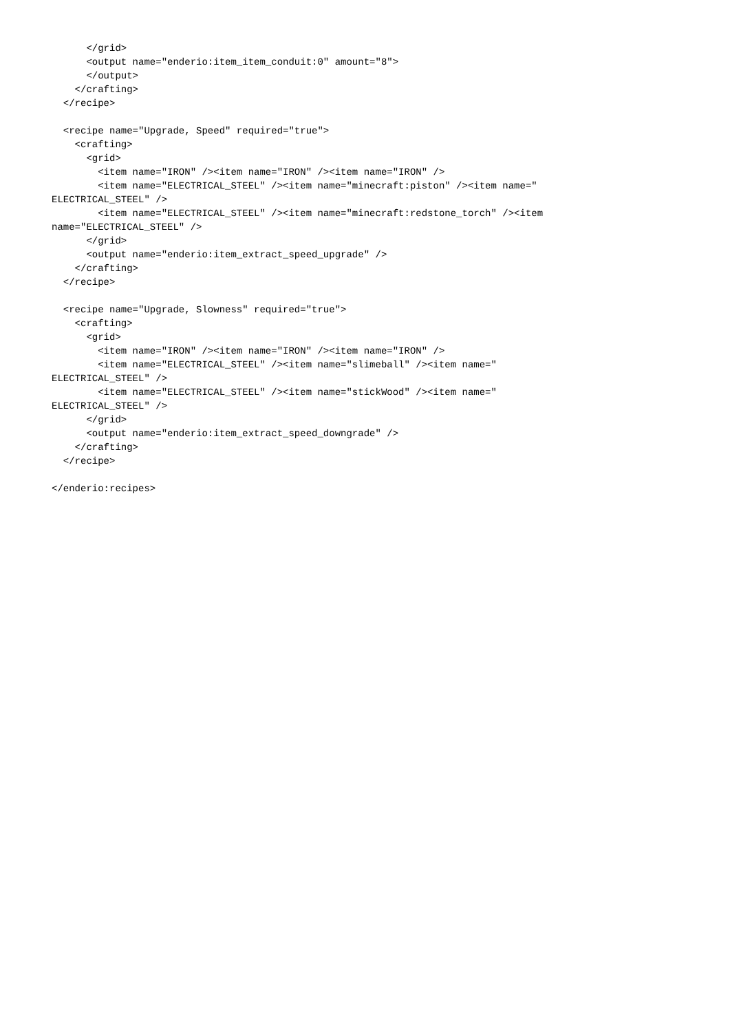</grid>
      <output name="enderio:item_item_conduit:0" amount="8">
      </output>
    </crafting>
  </recipe>

  <recipe name="Upgrade, Speed" required="true">
    <crafting>
      <grid>
        <item name="IRON" /><item name="IRON" /><item name="IRON" />
        <item name="ELECTRICAL_STEEL" /><item name="minecraft:piston" /><item name="
ELECTRICAL_STEEL" />
        <item name="ELECTRICAL_STEEL" /><item name="minecraft:redstone_torch" /><item
name="ELECTRICAL_STEEL" />
      </grid>
      <output name="enderio:item_extract_speed_upgrade" />
    </crafting>
  </recipe>

  <recipe name="Upgrade, Slowness" required="true">
    <crafting>
      <grid>
        <item name="IRON" /><item name="IRON" /><item name="IRON" />
        <item name="ELECTRICAL_STEEL" /><item name="slimeball" /><item name="
ELECTRICAL_STEEL" />
        <item name="ELECTRICAL_STEEL" /><item name="stickWood" /><item name="
ELECTRICAL_STEEL" />
      </grid>
      <output name="enderio:item_extract_speed_downgrade" />
    </crafting>
  </recipe>

</enderio:recipes>